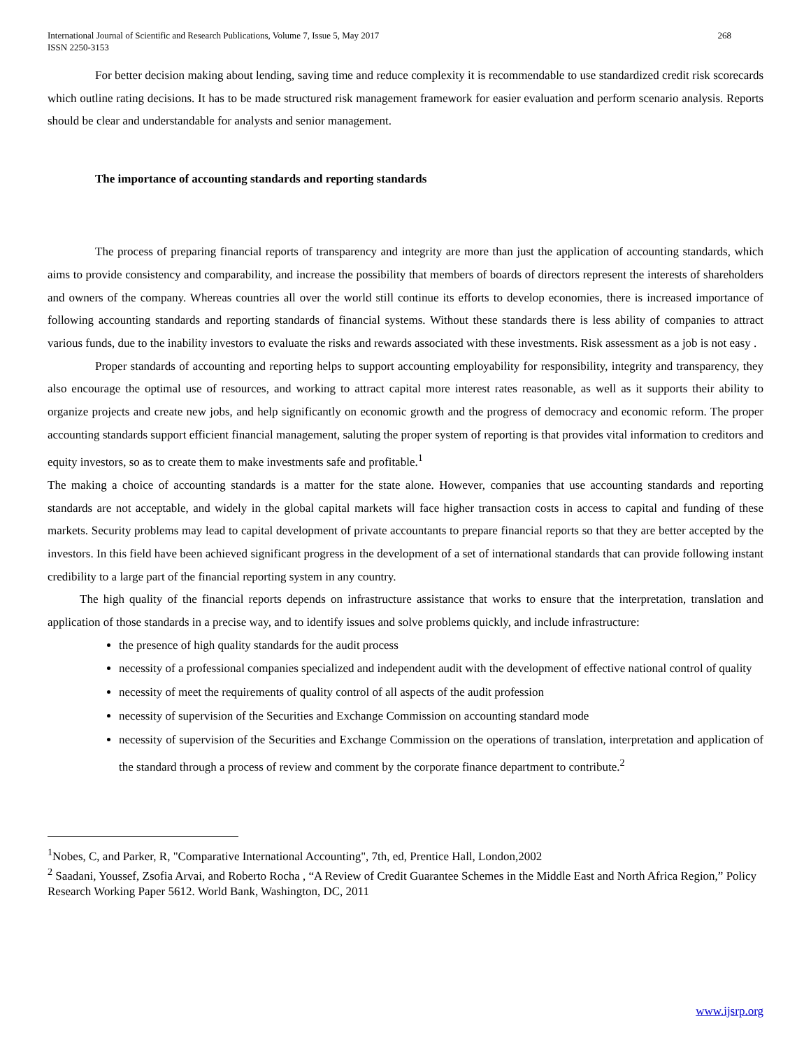International Journal of Scientific and Research Publications, Volume 7, Issue 5, May 2017
ISSN 2250-3153 268
For better decision making about lending, saving time and reduce complexity it is recommendable to use standardized credit risk scorecards which outline rating decisions. It has to be made structured risk management framework for easier evaluation and perform scenario analysis. Reports should be clear and understandable for analysts and senior management.
The importance of accounting standards and reporting standards
The process of preparing financial reports of transparency and integrity are more than just the application of accounting standards, which aims to provide consistency and comparability, and increase the possibility that members of boards of directors represent the interests of shareholders and owners of the company. Whereas countries all over the world still continue its efforts to develop economies, there is increased importance of following accounting standards and reporting standards of financial systems. Without these standards there is less ability of companies to attract various funds, due to the inability investors to evaluate the risks and rewards associated with these investments. Risk assessment as a job is not easy .
Proper standards of accounting and reporting helps to support accounting employability for responsibility, integrity and transparency, they also encourage the optimal use of resources, and working to attract capital more interest rates reasonable, as well as it supports their ability to organize projects and create new jobs, and help significantly on economic growth and the progress of democracy and economic reform. The proper accounting standards support efficient financial management, saluting the proper system of reporting is that provides vital information to creditors and equity investors, so as to create them to make investments safe and profitable.<sup>1</sup>
The making a choice of accounting standards is a matter for the state alone. However, companies that use accounting standards and reporting standards are not acceptable, and widely in the global capital markets will face higher transaction costs in access to capital and funding of these markets. Security problems may lead to capital development of private accountants to prepare financial reports so that they are better accepted by the investors. In this field have been achieved significant progress in the development of a set of international standards that can provide following instant credibility to a large part of the financial reporting system in any country.
The high quality of the financial reports depends on infrastructure assistance that works to ensure that the interpretation, translation and application of those standards in a precise way, and to identify issues and solve problems quickly, and include infrastructure:
the presence of high quality standards for the audit process
necessity of a professional companies specialized and independent audit with the development of effective national control of quality
necessity of meet the requirements of quality control of all aspects of the audit profession
necessity of supervision of the Securities and Exchange Commission on accounting standard mode
necessity of supervision of the Securities and Exchange Commission on the operations of translation, interpretation and application of the standard through a process of review and comment by the corporate finance department to contribute.<sup>2</sup>
<sup>1</sup> Nobes, C, and Parker, R, "Comparative International Accounting", 7th, ed, Prentice Hall, London,2002
<sup>2</sup> Saadani, Youssef, Zsofia Arvai, and Roberto Rocha , “A Review of Credit Guarantee Schemes in the Middle East and North Africa Region,” Policy Research Working Paper 5612. World Bank, Washington, DC, 2011
www.ijsrp.org